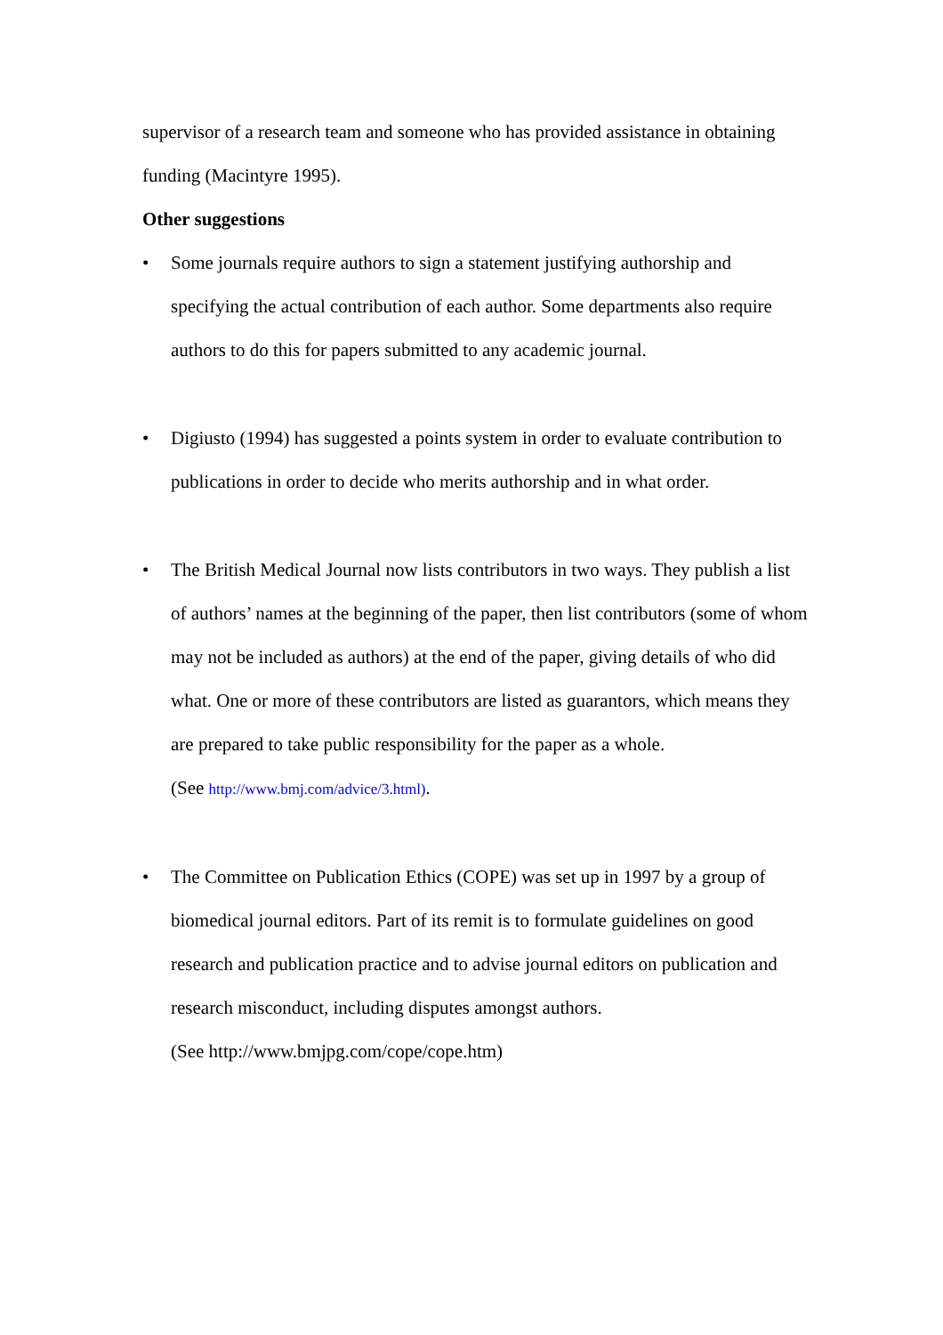supervisor of a research team and someone who has provided assistance in obtaining funding (Macintyre 1995).
Other suggestions
• Some journals require authors to sign a statement justifying authorship and specifying the actual contribution of each author. Some departments also require authors to do this for papers submitted to any academic journal.
• Digiusto (1994) has suggested a points system in order to evaluate contribution to publications in order to decide who merits authorship and in what order.
• The British Medical Journal now lists contributors in two ways. They publish a list of authors’ names at the beginning of the paper, then list contributors (some of whom may not be included as authors) at the end of the paper, giving details of who did what. One or more of these contributors are listed as guarantors, which means they are prepared to take public responsibility for the paper as a whole.
(See http://www.bmj.com/advice/3.html).
• The Committee on Publication Ethics (COPE) was set up in 1997 by a group of biomedical journal editors. Part of its remit is to formulate guidelines on good research and publication practice and to advise journal editors on publication and research misconduct, including disputes amongst authors.
(See http://www.bmjpg.com/cope/cope.htm)